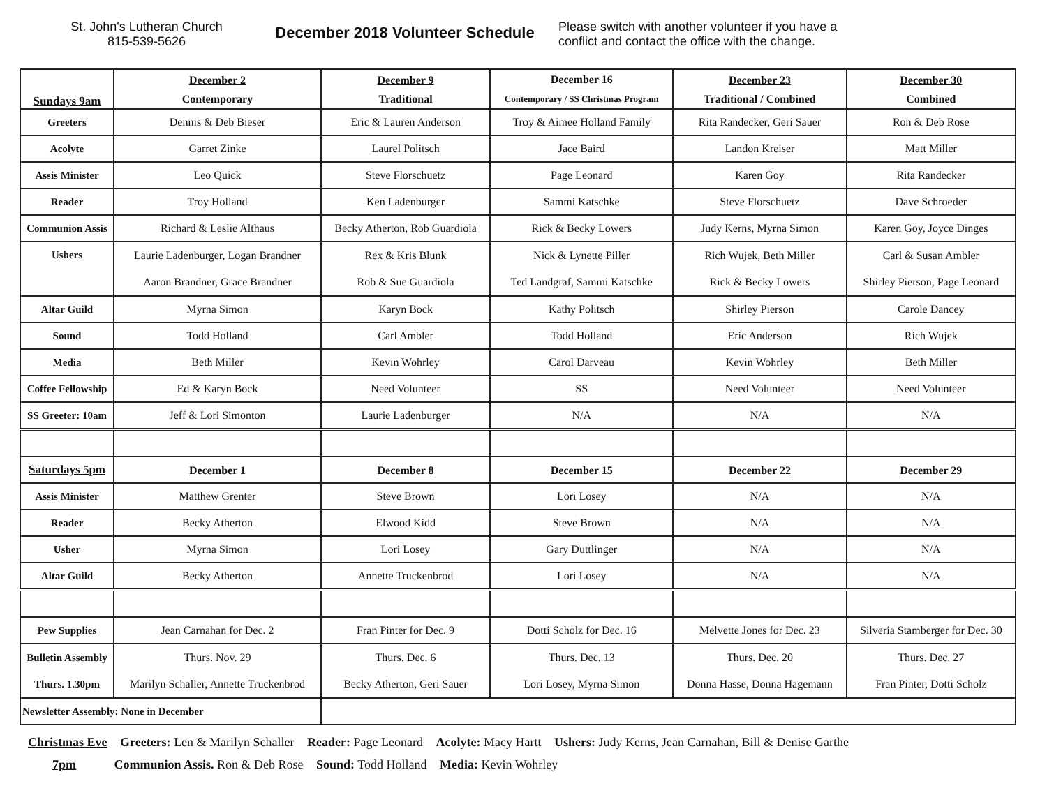St. John's Lutheran Church
815-539-5626
December 2018 Volunteer Schedule
Please switch with another volunteer if you have a conflict and contact the office with the change.
| Sundays 9am | December 2 Contemporary | December 9 Traditional | December 16 Contemporary / SS Christmas Program | December 23 Traditional / Combined | December 30 Combined |
| Greeters | Dennis & Deb Bieser | Eric & Lauren Anderson | Troy & Aimee Holland Family | Rita Randecker, Geri Sauer | Ron & Deb Rose |
| Acolyte | Garret Zinke | Laurel Politsch | Jace Baird | Landon Kreiser | Matt Miller |
| Assis Minister | Leo Quick | Steve Florschuetz | Page Leonard | Karen Goy | Rita Randecker |
| Reader | Troy Holland | Ken Ladenburger | Sammi Katschke | Steve Florschuetz | Dave Schroeder |
| Communion Assis | Richard & Leslie Althaus | Becky Atherton, Rob Guardiola | Rick & Becky Lowers | Judy Kerns, Myrna Simon | Karen Goy, Joyce Dinges |
| Ushers | Laurie Ladenburger, Logan Brandner Aaron Brandner, Grace Brandner | Rex & Kris Blunk Rob & Sue Guardiola | Nick & Lynette Piller Ted Landgraf, Sammi Katschke | Rich Wujek, Beth Miller Rick & Becky Lowers | Carl & Susan Ambler Shirley Pierson, Page Leonard |
| Altar Guild | Myrna Simon | Karyn Bock | Kathy Politsch | Shirley Pierson | Carole Dancey |
| Sound | Todd Holland | Carl Ambler | Todd Holland | Eric Anderson | Rich Wujek |
| Media | Beth Miller | Kevin Wohrley | Carol Darveau | Kevin Wohrley | Beth Miller |
| Coffee Fellowship | Ed & Karyn Bock | Need Volunteer | SS | Need Volunteer | Need Volunteer |
| SS Greeter: 10am | Jeff & Lori Simonton | Laurie Ladenburger | N/A | N/A | N/A |
| Saturdays 5pm | December 1 | December 8 | December 15 | December 22 | December 29 |
| Assis Minister | Matthew Grenter | Steve Brown | Lori Losey | N/A | N/A |
| Reader | Becky Atherton | Elwood Kidd | Steve Brown | N/A | N/A |
| Usher | Myrna Simon | Lori Losey | Gary Duttlinger | N/A | N/A |
| Altar Guild | Becky Atherton | Annette Truckenbrod | Lori Losey | N/A | N/A |
| Pew Supplies | Jean Carnahan for Dec. 2 | Fran Pinter for Dec. 9 | Dotti Scholz for Dec. 16 | Melvette Jones for Dec. 23 | Silveria Stamberger for Dec. 30 |
| Bulletin Assembly Thurs. 1.30pm | Thurs. Nov. 29 Marilyn Schaller, Annette Truckenbrod | Thurs. Dec. 6 Becky Atherton, Geri Sauer | Thurs. Dec. 13 Lori Losey, Myrna Simon | Thurs. Dec. 20 Donna Hasse, Donna Hagemann | Thurs. Dec. 27 Fran Pinter, Dotti Scholz |
| Newsletter Assembly: None in December | | | | | |
Christmas Eve Greeters: Len & Marilyn Schaller Reader: Page Leonard Acolyte: Macy Hartt Ushers: Judy Kerns, Jean Carnahan, Bill & Denise Garthe
7pm Communion Assis. Ron & Deb Rose Sound: Todd Holland Media: Kevin Wohrley